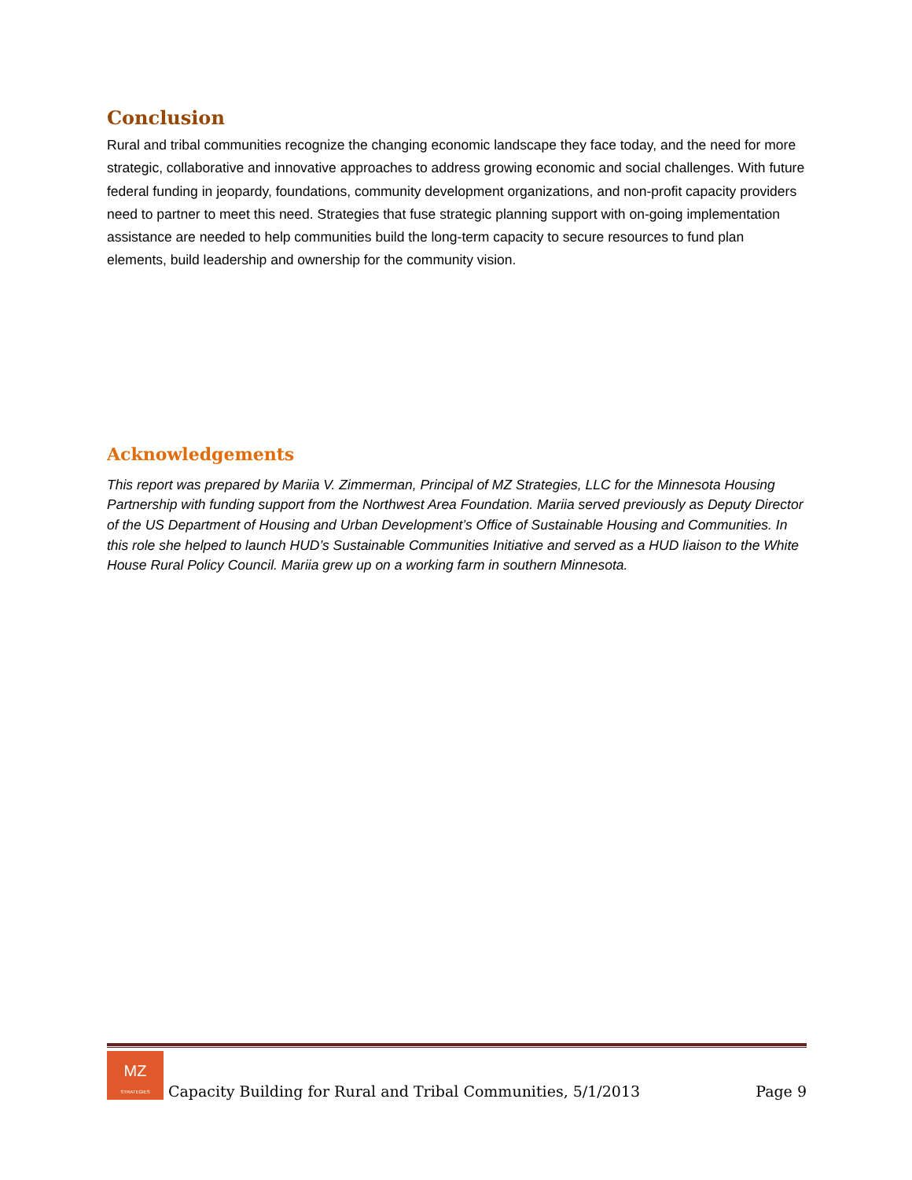Conclusion
Rural and tribal communities recognize the changing economic landscape they face today, and the need for more strategic, collaborative and innovative approaches to address growing economic and social challenges. With future federal funding in jeopardy, foundations, community development organizations, and non-profit capacity providers need to partner to meet this need. Strategies that fuse strategic planning support with on-going implementation assistance are needed to help communities build the long-term capacity to secure resources to fund plan elements, build leadership and ownership for the community vision.
Acknowledgements
This report was prepared by Mariia V. Zimmerman, Principal of MZ Strategies, LLC for the Minnesota Housing Partnership with funding support from the Northwest Area Foundation. Mariia served previously as Deputy Director of the US Department of Housing and Urban Development’s Office of Sustainable Housing and Communities. In this role she helped to launch HUD’s Sustainable Communities Initiative and served as a HUD liaison to the White House Rural Policy Council. Mariia grew up on a working farm in southern Minnesota.
MZ
STRATEGIES
Capacity Building for Rural and Tribal Communities, 5/1/2013 Page 9